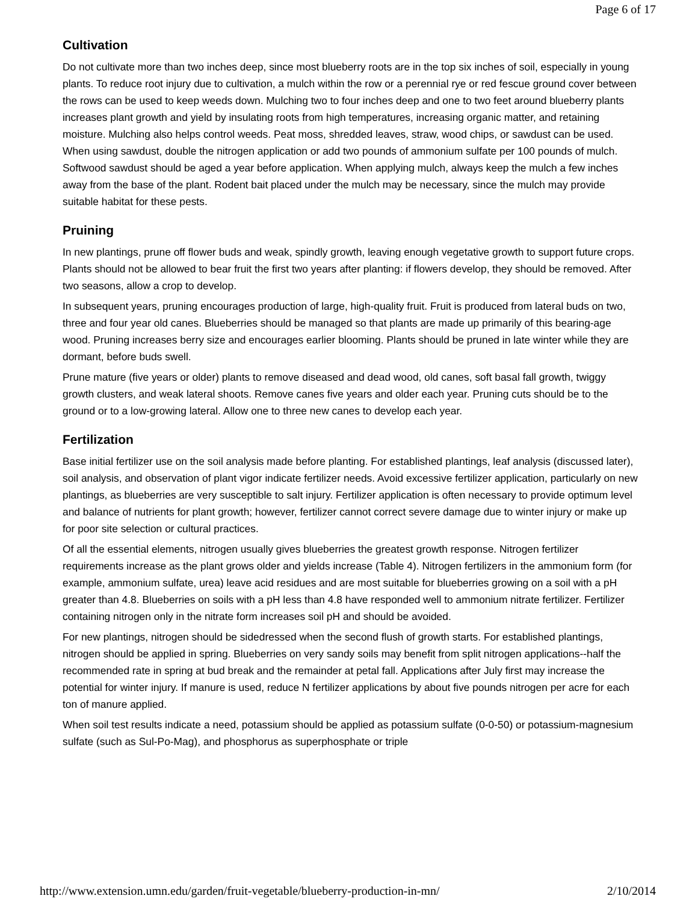Page 6 of 17
Cultivation
Do not cultivate more than two inches deep, since most blueberry roots are in the top six inches of soil, especially in young plants. To reduce root injury due to cultivation, a mulch within the row or a perennial rye or red fescue ground cover between the rows can be used to keep weeds down. Mulching two to four inches deep and one to two feet around blueberry plants increases plant growth and yield by insulating roots from high temperatures, increasing organic matter, and retaining moisture. Mulching also helps control weeds. Peat moss, shredded leaves, straw, wood chips, or sawdust can be used. When using sawdust, double the nitrogen application or add two pounds of ammonium sulfate per 100 pounds of mulch. Softwood sawdust should be aged a year before application. When applying mulch, always keep the mulch a few inches away from the base of the plant. Rodent bait placed under the mulch may be necessary, since the mulch may provide suitable habitat for these pests.
Pruining
In new plantings, prune off flower buds and weak, spindly growth, leaving enough vegetative growth to support future crops. Plants should not be allowed to bear fruit the first two years after planting: if flowers develop, they should be removed. After two seasons, allow a crop to develop.
In subsequent years, pruning encourages production of large, high-quality fruit. Fruit is produced from lateral buds on two, three and four year old canes. Blueberries should be managed so that plants are made up primarily of this bearing-age wood. Pruning increases berry size and encourages earlier blooming. Plants should be pruned in late winter while they are dormant, before buds swell.
Prune mature (five years or older) plants to remove diseased and dead wood, old canes, soft basal fall growth, twiggy growth clusters, and weak lateral shoots. Remove canes five years and older each year. Pruning cuts should be to the ground or to a low-growing lateral. Allow one to three new canes to develop each year.
Fertilization
Base initial fertilizer use on the soil analysis made before planting. For established plantings, leaf analysis (discussed later), soil analysis, and observation of plant vigor indicate fertilizer needs. Avoid excessive fertilizer application, particularly on new plantings, as blueberries are very susceptible to salt injury. Fertilizer application is often necessary to provide optimum level and balance of nutrients for plant growth; however, fertilizer cannot correct severe damage due to winter injury or make up for poor site selection or cultural practices.
Of all the essential elements, nitrogen usually gives blueberries the greatest growth response. Nitrogen fertilizer requirements increase as the plant grows older and yields increase (Table 4). Nitrogen fertilizers in the ammonium form (for example, ammonium sulfate, urea) leave acid residues and are most suitable for blueberries growing on a soil with a pH greater than 4.8. Blueberries on soils with a pH less than 4.8 have responded well to ammonium nitrate fertilizer. Fertilizer containing nitrogen only in the nitrate form increases soil pH and should be avoided.
For new plantings, nitrogen should be sidedressed when the second flush of growth starts. For established plantings, nitrogen should be applied in spring. Blueberries on very sandy soils may benefit from split nitrogen applications--half the recommended rate in spring at bud break and the remainder at petal fall. Applications after July first may increase the potential for winter injury. If manure is used, reduce N fertilizer applications by about five pounds nitrogen per acre for each ton of manure applied.
When soil test results indicate a need, potassium should be applied as potassium sulfate (0-0-50) or potassium-magnesium sulfate (such as Sul-Po-Mag), and phosphorus as superphosphate or triple
http://www.extension.umn.edu/garden/fruit-vegetable/blueberry-production-in-mn/ 2/10/2014